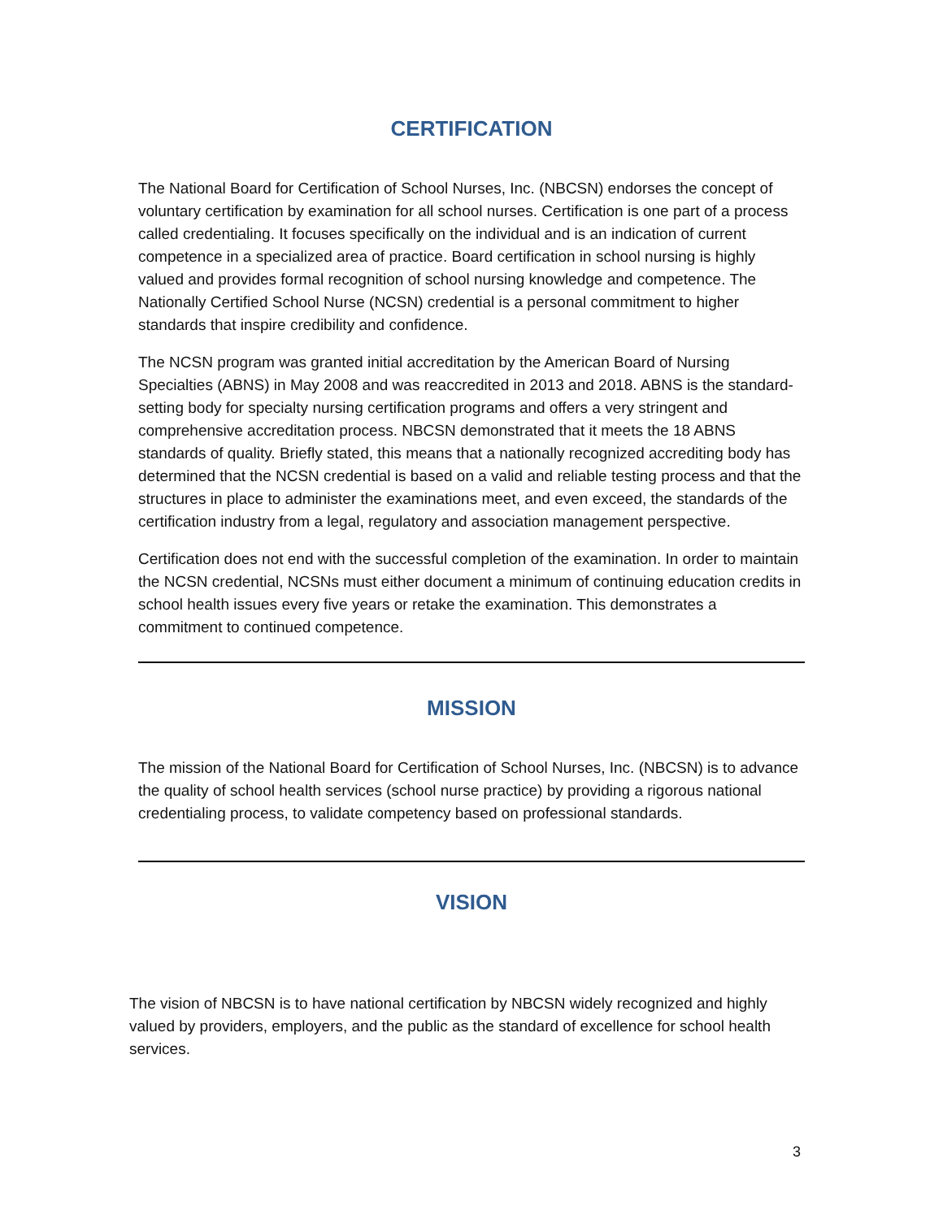CERTIFICATION
The National Board for Certification of School Nurses, Inc. (NBCSN) endorses the concept of voluntary certification by examination for all school nurses. Certification is one part of a process called credentialing. It focuses specifically on the individual and is an indication of current competence in a specialized area of practice. Board certification in school nursing is highly valued and provides formal recognition of school nursing knowledge and competence. The Nationally Certified School Nurse (NCSN) credential is a personal commitment to higher standards that inspire credibility and confidence.
The NCSN program was granted initial accreditation by the American Board of Nursing Specialties (ABNS) in May 2008 and was reaccredited in 2013 and 2018. ABNS is the standard-setting body for specialty nursing certification programs and offers a very stringent and comprehensive accreditation process. NBCSN demonstrated that it meets the 18 ABNS standards of quality. Briefly stated, this means that a nationally recognized accrediting body has determined that the NCSN credential is based on a valid and reliable testing process and that the structures in place to administer the examinations meet, and even exceed, the standards of the certification industry from a legal, regulatory and association management perspective.
Certification does not end with the successful completion of the examination. In order to maintain the NCSN credential, NCSNs must either document a minimum of continuing education credits in school health issues every five years or retake the examination. This demonstrates a commitment to continued competence.
MISSION
The mission of the National Board for Certification of School Nurses, Inc. (NBCSN) is to advance the quality of school health services (school nurse practice) by providing a rigorous national credentialing process, to validate competency based on professional standards.
VISION
The vision of NBCSN is to have national certification by NBCSN widely recognized and highly valued by providers, employers, and the public as the standard of excellence for school health services.
3